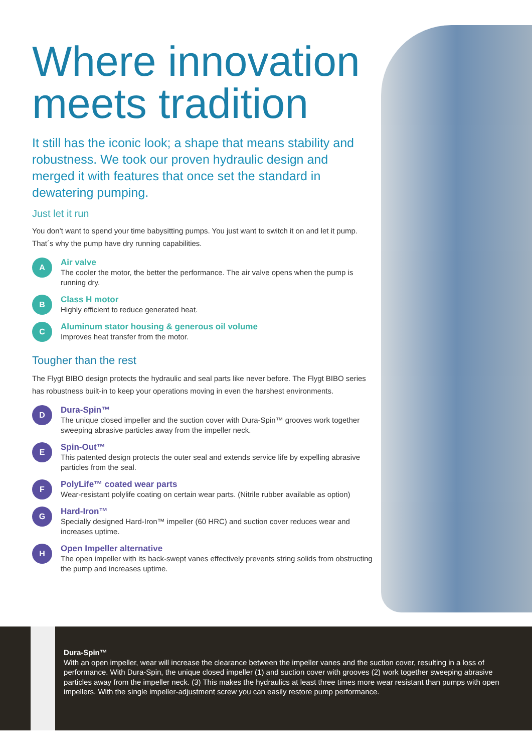Where innovation meets tradition
It still has the iconic look; a shape that means stability and robustness. We took our proven hydraulic design and merged it with features that once set the standard in dewatering pumping.
Just let it run
You don’t want to spend your time babysitting pumps. You just want to switch it on and let it pump. That´s why the pump have dry running capabilities.
A
Air valve
The cooler the motor, the better the performance. The air valve opens when the pump is running dry.
B
Class H motor
Highly efficient to reduce generated heat.
C
Aluminum stator housing & generous oil volume
Improves heat transfer from the motor.
Tougher than the rest
The Flygt BIBO design protects the hydraulic and seal parts like never before. The Flygt BIBO series has robustness built-in to keep your operations moving in even the harshest environments.
D
Dura-Spin™
The unique closed impeller and the suction cover with Dura-Spin™ grooves work together sweeping abrasive particles away from the impeller neck.
E
Spin-Out™
This patented design protects the outer seal and extends service life by expelling abrasive particles from the seal.
F
PolyLife™ coated wear parts
Wear-resistant polylife coating on certain wear parts. (Nitrile rubber available as option)
G
Hard-Iron™
Specially designed Hard-Iron™ impeller (60 HRC) and suction cover reduces wear and increases uptime.
H
Open Impeller alternative
The open impeller with its back-swept vanes effectively prevents string solids from obstructing the pump and increases uptime.
Dura-Spin™
With an open impeller, wear will increase the clearance between the impeller vanes and the suction cover, resulting in a loss of performance. With Dura-Spin, the unique closed impeller (1) and suction cover with grooves (2) work together sweeping abrasive particles away from the impeller neck. (3) This makes the hydraulics at least three times more wear resistant than pumps with open impellers. With the single impeller-adjustment screw you can easily restore pump performance.